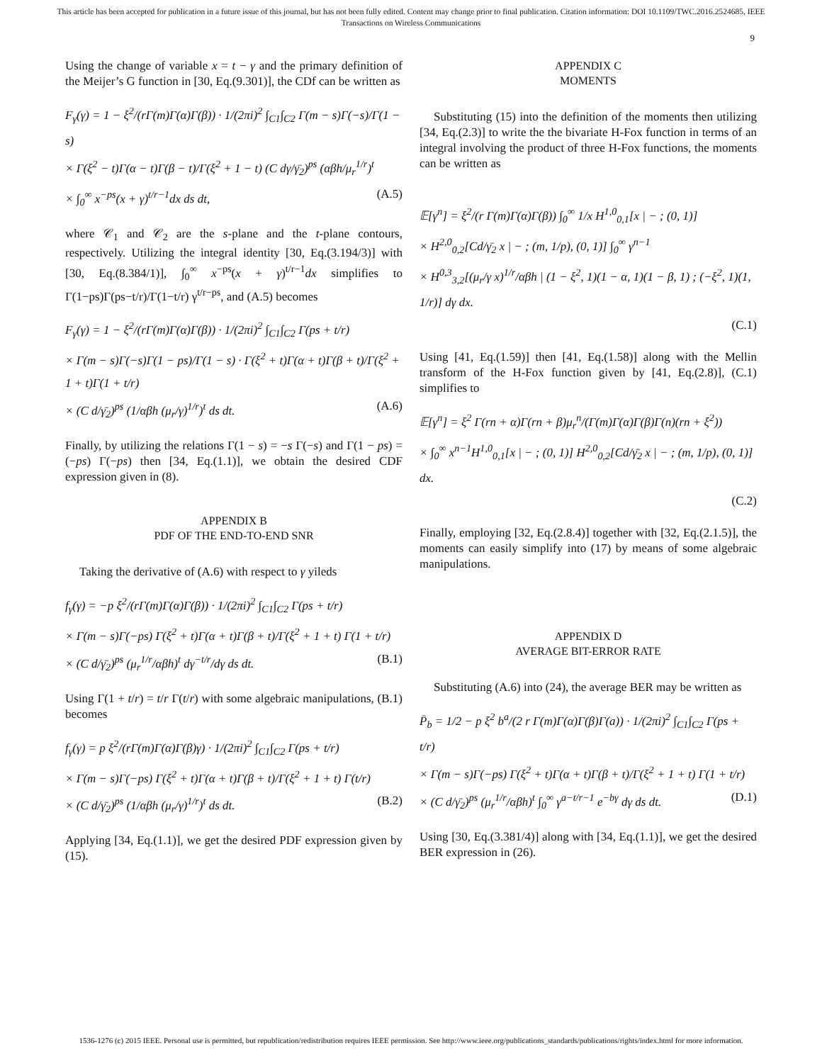This article has been accepted for publication in a future issue of this journal, but has not been fully edited. Content may change prior to final publication. Citation information: DOI 10.1109/TWC.2016.2524685, IEEE
Transactions on Wireless Communications
9
Using the change of variable x = t − γ and the primary definition of the Meijer’s G function in [30, Eq.(9.301)], the CDf can be written as
F<sub>γ</sub>(γ) = 1 − ξ<sup>2</sup>/(rΓ(m)Γ(α)Γ(β)) · 1/(2πi)<sup>2</sup> ∫<sub>C1</sub>∫<sub>C2</sub> Γ(m − s)Γ(−s)/Γ(1 − s)
× Γ(ξ<sup>2</sup> − t)Γ(α − t)Γ(β − t)/Γ(ξ<sup>2</sup> + 1 − t) (C dγ/γ̄<sub>2</sub>)<sup>ps</sup> (αβh/μ<sub>r</sub><sup>1/r</sup>)<sup>t</sup>
× ∫<sub>0</sub><sup>∞</sup> x<sup>−ps</sup>(x + γ)<sup>t/r−1</sup>dx ds dt, (A.5)
where 𝒞<sub>1</sub> and 𝒞<sub>2</sub> are the s-plane and the t-plane contours, respectively. Utilizing the integral identity [30, Eq.(3.194/3)] with [30, Eq.(8.384/1)], ∫<sub>0</sub><sup>∞</sup> x<sup>−ps</sup>(x + γ)<sup>t/r−1</sup>dx simplifies to Γ(1−ps)Γ(ps−t/r)/Γ(1−t/r) γ<sup>t/r−ps</sup>, and (A.5) becomes
F<sub>γ</sub>(γ) = 1 − ξ<sup>2</sup>/(rΓ(m)Γ(α)Γ(β)) · 1/(2πi)<sup>2</sup> ∫<sub>C1</sub>∫<sub>C2</sub> Γ(ps + t/r)
× Γ(m − s)Γ(−s)Γ(1 − ps)/Γ(1 − s) · Γ(ξ<sup>2</sup> + t)Γ(α + t)Γ(β + t)/Γ(ξ<sup>2</sup> + 1 + t)Γ(1 + t/r)
× (C d/γ̄<sub>2</sub>)<sup>ps</sup> (1/αβh (μ<sub>r</sub>/γ)<sup>1/r</sup>)<sup>t</sup> ds dt. (A.6)
Finally, by utilizing the relations Γ(1 − s) = −s Γ(−s) and Γ(1 − ps) = (−ps) Γ(−ps) then [34, Eq.(1.1)], we obtain the desired CDF expression given in (8).
APPENDIX B
PDF OF THE END-TO-END SNR
Taking the derivative of (A.6) with respect to γ yileds
f<sub>γ</sub>(γ) = −p ξ<sup>2</sup>/(rΓ(m)Γ(α)Γ(β)) · 1/(2πi)<sup>2</sup> ∫<sub>C1</sub>∫<sub>C2</sub> Γ(ps + t/r)
× Γ(m − s)Γ(−ps) Γ(ξ<sup>2</sup> + t)Γ(α + t)Γ(β + t)/Γ(ξ<sup>2</sup> + 1 + t) Γ(1 + t/r)
× (C d/γ̄<sub>2</sub>)<sup>ps</sup> (μ<sub>r</sub><sup>1/r</sup>/αβh)<sup>t</sup> dγ<sup>−t/r</sup>/dγ ds dt. (B.1)
Using Γ(1 + t/r) = t/r Γ(t/r) with some algebraic manipulations, (B.1) becomes
f<sub>γ</sub>(γ) = p ξ<sup>2</sup>/(rΓ(m)Γ(α)Γ(β)γ) · 1/(2πi)<sup>2</sup> ∫<sub>C1</sub>∫<sub>C2</sub> Γ(ps + t/r)
× Γ(m − s)Γ(−ps) Γ(ξ<sup>2</sup> + t)Γ(α + t)Γ(β + t)/Γ(ξ<sup>2</sup> + 1 + t) Γ(t/r)
× (C d/γ̄<sub>2</sub>)<sup>ps</sup> (1/αβh (μ<sub>r</sub>/γ)<sup>1/r</sup>)<sup>t</sup> ds dt. (B.2)
Applying [34, Eq.(1.1)], we get the desired PDF expression given by (15).
APPENDIX C
MOMENTS
Substituting (15) into the definition of the moments then utilizing [34, Eq.(2.3)] to write the the bivariate H-Fox function in terms of an integral involving the product of three H-Fox functions, the moments can be written as
𝔼[γ<sup>n</sup>] = ξ<sup>2</sup>/(r Γ(m)Γ(α)Γ(β)) ∫<sub>0</sub><sup>∞</sup> 1/x H<sup>1,0</sup><sub>0,1</sub>[x | − ; (0, 1)]
× H<sup>2,0</sup><sub>0,2</sub>[Cd/γ̄<sub>2</sub> x | − ; (m, 1/p), (0, 1)] ∫<sub>0</sub><sup>∞</sup> γ<sup>n−1</sup>
× H<sup>0,3</sup><sub>3,2</sub>[(μ<sub>r</sub>/γ x)<sup>1/r</sup>/αβh | (1 − ξ<sup>2</sup>, 1)(1 − α, 1)(1 − β, 1) ; (−ξ<sup>2</sup>, 1)(1, 1/r)] dγ dx.
(C.1)
Using [41, Eq.(1.59)] then [41, Eq.(1.58)] along with the Mellin transform of the H-Fox function given by [41, Eq.(2.8)], (C.1) simplifies to
𝔼[γ<sup>n</sup>] = ξ<sup>2</sup> Γ(rn + α)Γ(rn + β)μ<sub>r</sub><sup>n</sup>/(Γ(m)Γ(α)Γ(β)Γ(n)(rn + ξ<sup>2</sup>))
× ∫<sub>0</sub><sup>∞</sup> x<sup>n−1</sup>H<sup>1,0</sup><sub>0,1</sub>[x | − ; (0, 1)] H<sup>2,0</sup><sub>0,2</sub>[Cd/γ̄<sub>2</sub> x | − ; (m, 1/p), (0, 1)] dx.
(C.2)
Finally, employing [32, Eq.(2.8.4)] together with [32, Eq.(2.1.5)], the moments can easily simplify into (17) by means of some algebraic manipulations.
APPENDIX D
AVERAGE BIT-ERROR RATE
Substituting (A.6) into (24), the average BER may be written as
P̄<sub>b</sub> = 1/2 − p ξ<sup>2</sup> b<sup>a</sup>/(2 r Γ(m)Γ(α)Γ(β)Γ(a)) · 1/(2πi)<sup>2</sup> ∫<sub>C1</sub>∫<sub>C2</sub> Γ(ps + t/r)
× Γ(m − s)Γ(−ps) Γ(ξ<sup>2</sup> + t)Γ(α + t)Γ(β + t)/Γ(ξ<sup>2</sup> + 1 + t) Γ(1 + t/r)
× (C d/γ̄<sub>2</sub>)<sup>ps</sup> (μ<sub>r</sub><sup>1/r</sup>/αβh)<sup>t</sup> ∫<sub>0</sub><sup>∞</sup> γ<sup>a−t/r−1</sup> e<sup>−bγ</sup> dγ ds dt. (D.1)
Using [30, Eq.(3.381/4)] along with [34, Eq.(1.1)], we get the desired BER expression in (26).
1536-1276 (c) 2015 IEEE. Personal use is permitted, but republication/redistribution requires IEEE permission. See http://www.ieee.org/publications_standards/publications/rights/index.html for more information.